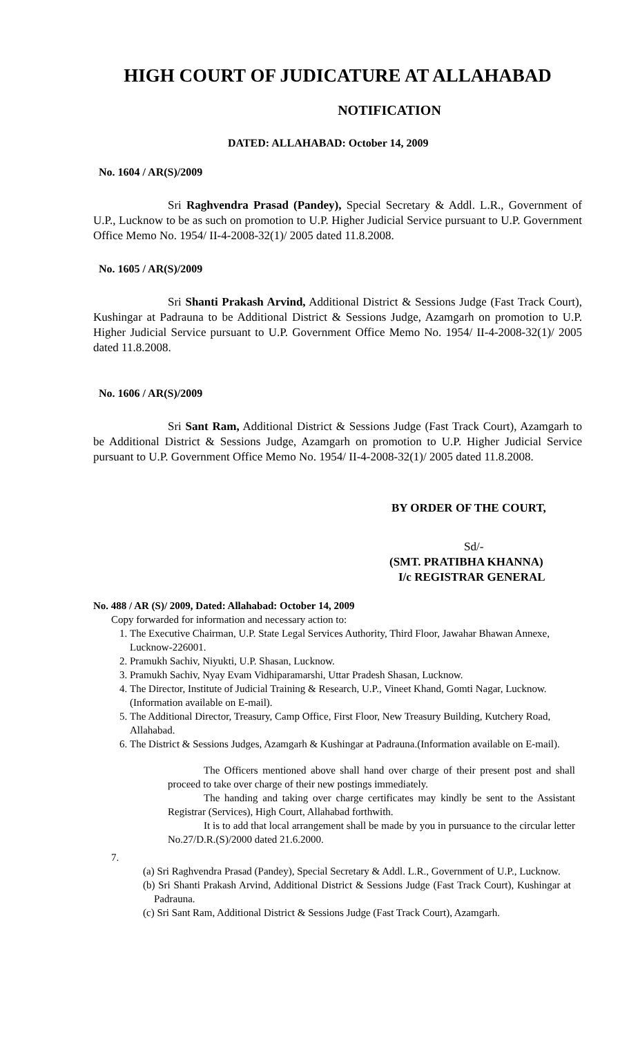HIGH COURT OF JUDICATURE AT ALLAHABAD
NOTIFICATION
DATED: ALLAHABAD: October 14, 2009
No. 1604 / AR(S)/2009
Sri Raghvendra Prasad (Pandey), Special Secretary & Addl. L.R., Government of U.P., Lucknow to be as such on promotion to U.P. Higher Judicial Service pursuant to U.P. Government Office Memo No. 1954/ II-4-2008-32(1)/ 2005 dated 11.8.2008.
No. 1605 / AR(S)/2009
Sri Shanti Prakash Arvind, Additional District & Sessions Judge (Fast Track Court), Kushingar at Padrauna to be Additional District & Sessions Judge, Azamgarh on promotion to U.P. Higher Judicial Service pursuant to U.P. Government Office Memo No. 1954/ II-4-2008-32(1)/ 2005 dated 11.8.2008.
No. 1606 / AR(S)/2009
Sri Sant Ram, Additional District & Sessions Judge (Fast Track Court), Azamgarh to be Additional District & Sessions Judge, Azamgarh on promotion to U.P. Higher Judicial Service pursuant to U.P. Government Office Memo No. 1954/ II-4-2008-32(1)/ 2005 dated 11.8.2008.
BY ORDER OF THE COURT,
Sd/-
(SMT. PRATIBHA KHANNA)
I/c REGISTRAR GENERAL
No. 488 / AR (S)/ 2009, Dated: Allahabad: October 14, 2009
Copy forwarded for information and necessary action to:
1. The Executive Chairman, U.P. State Legal Services Authority, Third Floor, Jawahar Bhawan Annexe, Lucknow-226001.
2. Pramukh Sachiv, Niyukti, U.P. Shasan, Lucknow.
3. Pramukh Sachiv, Nyay Evam Vidhiparamarshi, Uttar Pradesh Shasan, Lucknow.
4. The Director, Institute of Judicial Training & Research, U.P., Vineet Khand, Gomti Nagar, Lucknow. (Information available on E-mail).
5. The Additional Director, Treasury, Camp Office, First Floor, New Treasury Building, Kutchery Road, Allahabad.
6. The District & Sessions Judges, Azamgarh & Kushingar at Padrauna.(Information available on E-mail).
The Officers mentioned above shall hand over charge of their present post and shall proceed to take over charge of their new postings immediately.
The handing and taking over charge certificates may kindly be sent to the Assistant Registrar (Services), High Court, Allahabad forthwith.
It is to add that local arrangement shall be made by you in pursuance to the circular letter No.27/D.R.(S)/2000 dated 21.6.2000.
7.
(a) Sri Raghvendra Prasad (Pandey), Special Secretary & Addl. L.R., Government of U.P., Lucknow.
(b) Sri Shanti Prakash Arvind, Additional District & Sessions Judge (Fast Track Court), Kushingar at Padrauna.
(c) Sri Sant Ram, Additional District & Sessions Judge (Fast Track Court), Azamgarh.